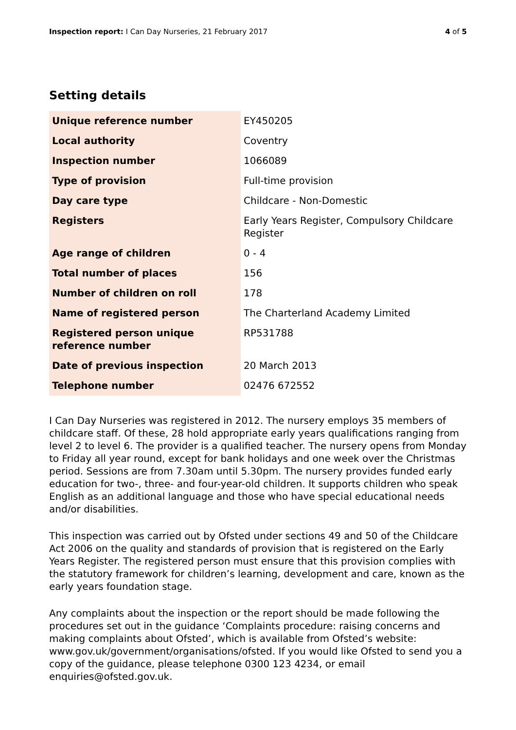Inspection report: I Can Day Nurseries, 21 February 2017
4 of 5
Setting details
| Unique reference number | EY450205 |
| Local authority | Coventry |
| Inspection number | 1066089 |
| Type of provision | Full-time provision |
| Day care type | Childcare - Non-Domestic |
| Registers | Early Years Register, Compulsory Childcare Register |
| Age range of children | 0 - 4 |
| Total number of places | 156 |
| Number of children on roll | 178 |
| Name of registered person | The Charterland Academy Limited |
| Registered person unique reference number | RP531788 |
| Date of previous inspection | 20 March 2013 |
| Telephone number | 02476 672552 |
I Can Day Nurseries was registered in 2012. The nursery employs 35 members of childcare staff. Of these, 28 hold appropriate early years qualifications ranging from level 2 to level 6. The provider is a qualified teacher. The nursery opens from Monday to Friday all year round, except for bank holidays and one week over the Christmas period. Sessions are from 7.30am until 5.30pm. The nursery provides funded early education for two-, three- and four-year-old children. It supports children who speak English as an additional language and those who have special educational needs and/or disabilities.
This inspection was carried out by Ofsted under sections 49 and 50 of the Childcare Act 2006 on the quality and standards of provision that is registered on the Early Years Register. The registered person must ensure that this provision complies with the statutory framework for children’s learning, development and care, known as the early years foundation stage.
Any complaints about the inspection or the report should be made following the procedures set out in the guidance ‘Complaints procedure: raising concerns and making complaints about Ofsted’, which is available from Ofsted’s website: www.gov.uk/government/organisations/ofsted. If you would like Ofsted to send you a copy of the guidance, please telephone 0300 123 4234, or email enquiries@ofsted.gov.uk.